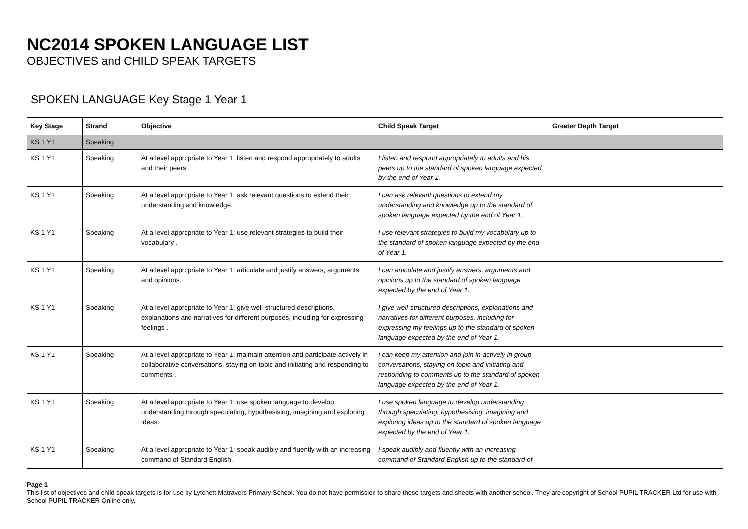NC2014 SPOKEN LANGUAGE LIST
OBJECTIVES and CHILD SPEAK TARGETS
SPOKEN LANGUAGE Key Stage 1 Year 1
| Key Stage | Strand | Objective | Child Speak Target | Greater Depth Target |
| --- | --- | --- | --- | --- |
| KS 1 Y1 | Speaking | | | |
| KS 1 Y1 | Speaking | At a level appropriate to Year 1: listen and respond appropriately to adults and their peers. | I listen and respond appropriately to adults and his peers up to the standard of spoken language expected by the end of Year 1. | |
| KS 1 Y1 | Speaking | At a level appropriate to Year 1: ask relevant questions to extend their understanding and knowledge. | I can ask relevant questions to extend my understanding and knowledge up to the standard of spoken language expected by the end of Year 1. | |
| KS 1 Y1 | Speaking | At a level appropriate to Year 1: use relevant strategies to build their vocabulary . | I use relevant strategies to build my vocabulary up to the standard of spoken language expected by the end of Year 1. | |
| KS 1 Y1 | Speaking | At a level appropriate to Year 1: articulate and justify answers, arguments and opinions. | I can articulate and justify answers, arguments and opinions up to the standard of spoken language expected by the end of Year 1. | |
| KS 1 Y1 | Speaking | At a level appropriate to Year 1: give well-structured descriptions, explanations and narratives for different purposes, including for expressing feelings . | I give well-structured descriptions, explanations and narratives for different purposes, including for expressing my feelings up to the standard of spoken language expected by the end of Year 1. | |
| KS 1 Y1 | Speaking | At a level appropriate to Year 1: maintain attention and participate actively in collaborative conversations, staying on topic and initiating and responding to comments . | I can keep my attention and join in actively in group conversations, staying on topic and initiating and responding to comments up to the standard of spoken language expected by the end of Year 1. | |
| KS 1 Y1 | Speaking | At a level appropriate to Year 1: use spoken language to develop understanding through speculating, hypothesising, imagining and exploring ideas. | I use spoken language to develop understanding through speculating, hypothesising, imagining and exploring ideas up to the standard of spoken language expected by the end of Year 1. | |
| KS 1 Y1 | Speaking | At a level appropriate to Year 1: speak audibly and fluently with an increasing command of Standard English. | I speak audibly and fluently with an increasing command of Standard English up to the standard of | |
Page 1
This list of objectives and child speak targets is for use by Lytchett Matravers Primary School. You do not have permission to share these targets and sheets with another school. They are copyright of School PUPIL TRACKER Ltd for use with School PUPIL TRACKER Online only.